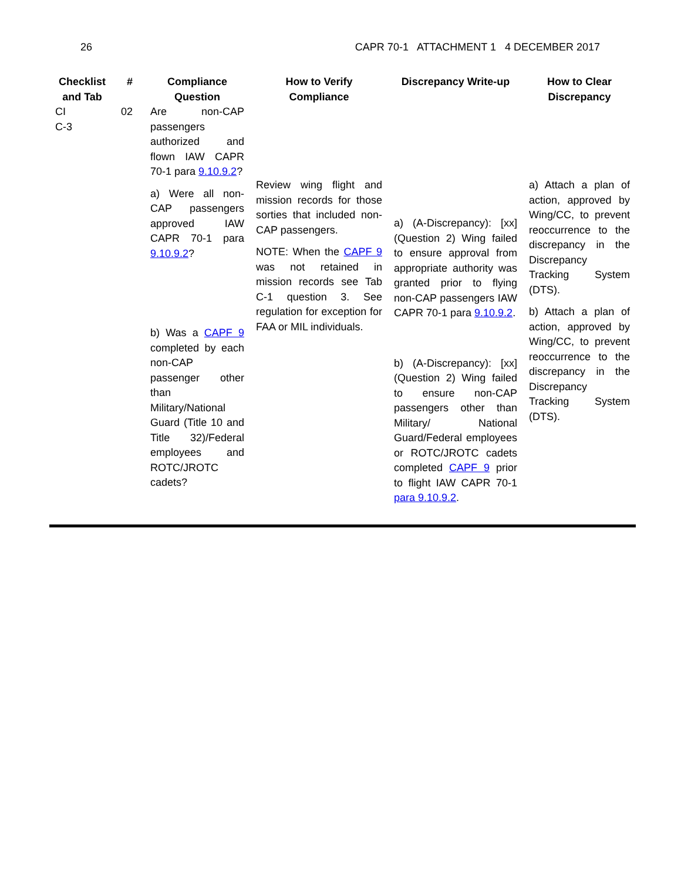26 CAPR 70-1 ATTACHMENT 1 4 DECEMBER 2017
| Checklist and Tab | # | Compliance Question | How to Verify Compliance | Discrepancy Write-up | How to Clear Discrepancy |
| --- | --- | --- | --- | --- | --- |
| CI C-3 | 02 | Are non-CAP passengers authorized and flown IAW CAPR 70-1 para 9.10.9.2 ? a) Were all non-CAP passengers approved IAW CAPR 70-1 para 9.10.9.2 ? b) Was a CAPF 9 completed by each non-CAP passenger other than Military/National Guard (Title 10 and Title 32)/Federal employees and ROTC/JROTC cadets? | Review wing flight and mission records for those sorties that included non-CAP passengers. NOTE: When the CAPF 9 was not retained in mission records see Tab C-1 question 3. See regulation for exception for FAA or MIL individuals. | a) (A-Discrepancy): [xx] (Question 2) Wing failed to ensure approval from appropriate authority was granted prior to flying non-CAP passengers IAW CAPR 70-1 para 9.10.9.2 . b) (A-Discrepancy): [xx] (Question 2) Wing failed to ensure non-CAP passengers other than Military/ National Guard/Federal employees or ROTC/JROTC cadets completed CAPF 9 prior to flight IAW CAPR 70-1 para 9.10.9.2 . | a) Attach a plan of action, approved by Wing/CC, to prevent reoccurrence to the discrepancy in the Discrepancy Tracking System (DTS). b) Attach a plan of action, approved by Wing/CC, to prevent reoccurrence to the discrepancy in the Discrepancy Tracking System (DTS). |